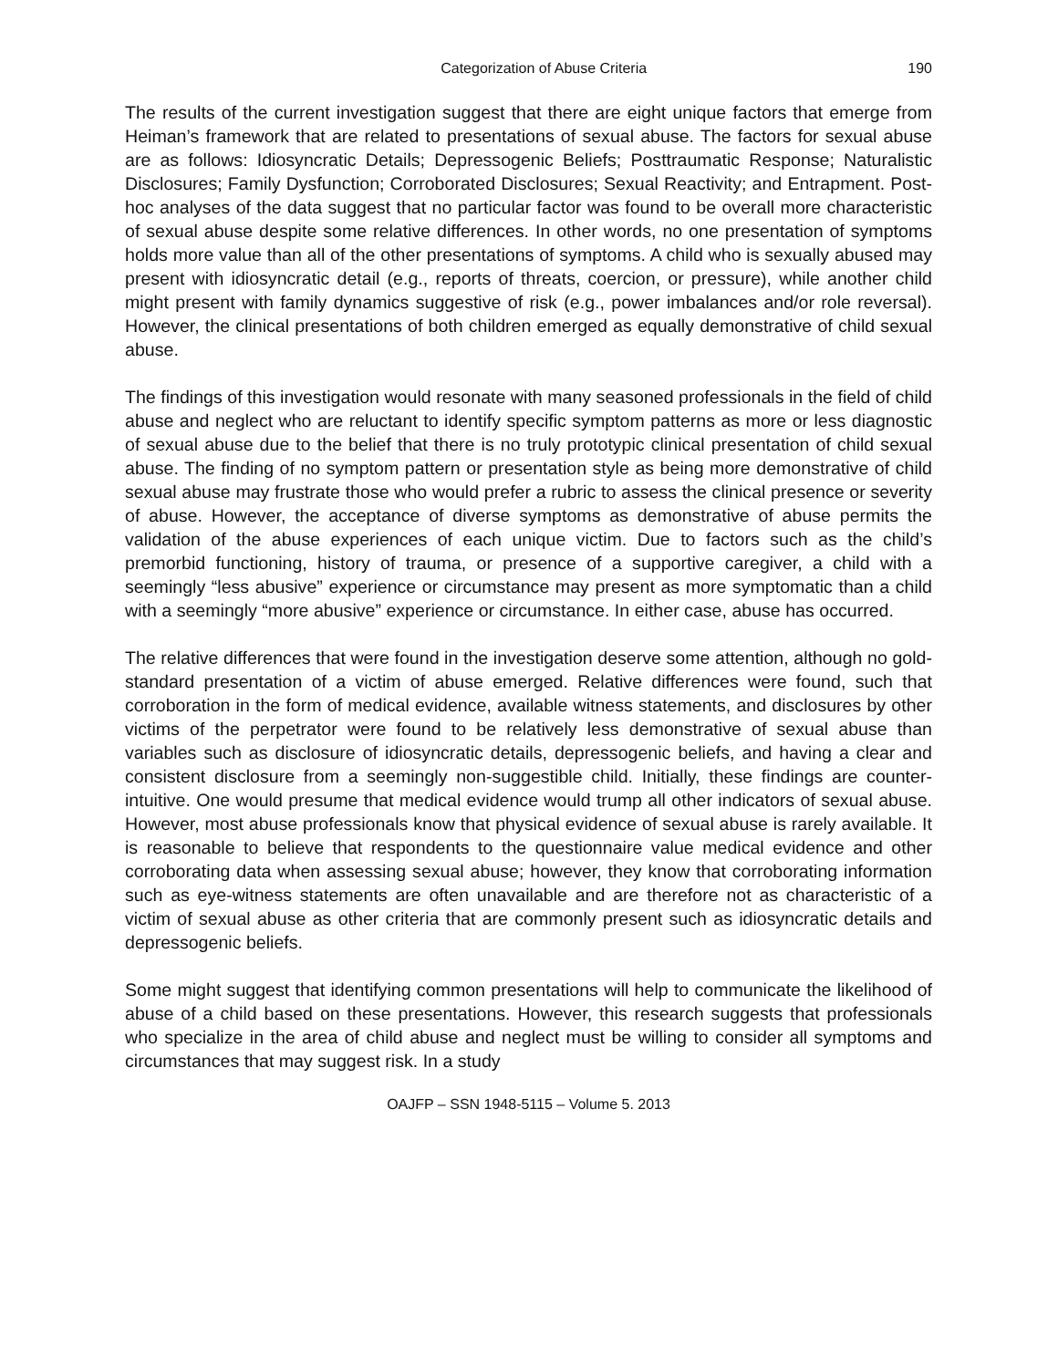Categorization of Abuse Criteria 190
The results of the current investigation suggest that there are eight unique factors that emerge from Heiman’s framework that are related to presentations of sexual abuse. The factors for sexual abuse are as follows: Idiosyncratic Details; Depressogenic Beliefs; Posttraumatic Response; Naturalistic Disclosures; Family Dysfunction; Corroborated Disclosures; Sexual Reactivity; and Entrapment. Post-hoc analyses of the data suggest that no particular factor was found to be overall more characteristic of sexual abuse despite some relative differences. In other words, no one presentation of symptoms holds more value than all of the other presentations of symptoms. A child who is sexually abused may present with idiosyncratic detail (e.g., reports of threats, coercion, or pressure), while another child might present with family dynamics suggestive of risk (e.g., power imbalances and/or role reversal). However, the clinical presentations of both children emerged as equally demonstrative of child sexual abuse.
The findings of this investigation would resonate with many seasoned professionals in the field of child abuse and neglect who are reluctant to identify specific symptom patterns as more or less diagnostic of sexual abuse due to the belief that there is no truly prototypic clinical presentation of child sexual abuse. The finding of no symptom pattern or presentation style as being more demonstrative of child sexual abuse may frustrate those who would prefer a rubric to assess the clinical presence or severity of abuse. However, the acceptance of diverse symptoms as demonstrative of abuse permits the validation of the abuse experiences of each unique victim. Due to factors such as the child’s premorbid functioning, history of trauma, or presence of a supportive caregiver, a child with a seemingly “less abusive” experience or circumstance may present as more symptomatic than a child with a seemingly “more abusive” experience or circumstance. In either case, abuse has occurred.
The relative differences that were found in the investigation deserve some attention, although no gold-standard presentation of a victim of abuse emerged. Relative differences were found, such that corroboration in the form of medical evidence, available witness statements, and disclosures by other victims of the perpetrator were found to be relatively less demonstrative of sexual abuse than variables such as disclosure of idiosyncratic details, depressogenic beliefs, and having a clear and consistent disclosure from a seemingly non-suggestible child. Initially, these findings are counter-intuitive. One would presume that medical evidence would trump all other indicators of sexual abuse. However, most abuse professionals know that physical evidence of sexual abuse is rarely available. It is reasonable to believe that respondents to the questionnaire value medical evidence and other corroborating data when assessing sexual abuse; however, they know that corroborating information such as eye-witness statements are often unavailable and are therefore not as characteristic of a victim of sexual abuse as other criteria that are commonly present such as idiosyncratic details and depressogenic beliefs.
Some might suggest that identifying common presentations will help to communicate the likelihood of abuse of a child based on these presentations. However, this research suggests that professionals who specialize in the area of child abuse and neglect must be willing to consider all symptoms and circumstances that may suggest risk. In a study
OAJFP – SSN 1948-5115 – Volume 5. 2013